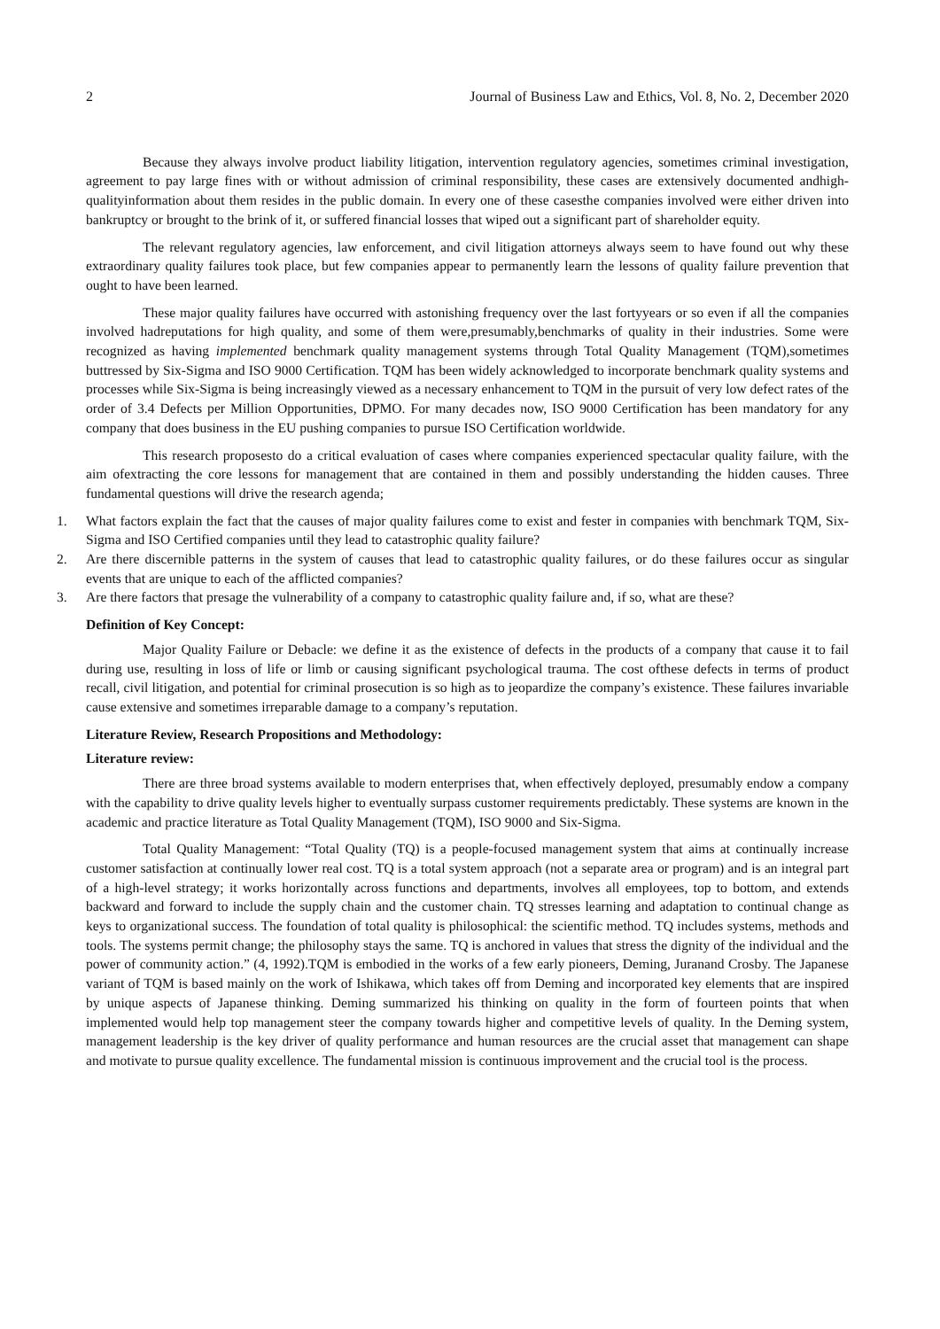2 Journal of Business Law and Ethics, Vol. 8, No. 2, December 2020
Because they always involve product liability litigation, intervention regulatory agencies, sometimes criminal investigation, agreement to pay large fines with or without admission of criminal responsibility, these cases are extensively documented andhigh-qualityinformation about them resides in the public domain. In every one of these casesthe companies involved were either driven into bankruptcy or brought to the brink of it, or suffered financial losses that wiped out a significant part of shareholder equity.
The relevant regulatory agencies, law enforcement, and civil litigation attorneys always seem to have found out why these extraordinary quality failures took place, but few companies appear to permanently learn the lessons of quality failure prevention that ought to have been learned.
These major quality failures have occurred with astonishing frequency over the last fortyyears or so even if all the companies involved hadreputations for high quality, and some of them were,presumably,benchmarks of quality in their industries. Some were recognized as having implemented benchmark quality management systems through Total Quality Management (TQM),sometimes buttressed by Six-Sigma and ISO 9000 Certification. TQM has been widely acknowledged to incorporate benchmark quality systems and processes while Six-Sigma is being increasingly viewed as a necessary enhancement to TQM in the pursuit of very low defect rates of the order of 3.4 Defects per Million Opportunities, DPMO. For many decades now, ISO 9000 Certification has been mandatory for any company that does business in the EU pushing companies to pursue ISO Certification worldwide.
This research proposesto do a critical evaluation of cases where companies experienced spectacular quality failure, with the aim ofextracting the core lessons for management that are contained in them and possibly understanding the hidden causes. Three fundamental questions will drive the research agenda;
1. What factors explain the fact that the causes of major quality failures come to exist and fester in companies with benchmark TQM, Six-Sigma and ISO Certified companies until they lead to catastrophic quality failure?
2. Are there discernible patterns in the system of causes that lead to catastrophic quality failures, or do these failures occur as singular events that are unique to each of the afflicted companies?
3. Are there factors that presage the vulnerability of a company to catastrophic quality failure and, if so, what are these?
Definition of Key Concept:
Major Quality Failure or Debacle: we define it as the existence of defects in the products of a company that cause it to fail during use, resulting in loss of life or limb or causing significant psychological trauma. The cost ofthese defects in terms of product recall, civil litigation, and potential for criminal prosecution is so high as to jeopardize the company’s existence. These failures invariable cause extensive and sometimes irreparable damage to a company’s reputation.
Literature Review, Research Propositions and Methodology:
Literature review:
There are three broad systems available to modern enterprises that, when effectively deployed, presumably endow a company with the capability to drive quality levels higher to eventually surpass customer requirements predictably. These systems are known in the academic and practice literature as Total Quality Management (TQM), ISO 9000 and Six-Sigma.
Total Quality Management: “Total Quality (TQ) is a people-focused management system that aims at continually increase customer satisfaction at continually lower real cost. TQ is a total system approach (not a separate area or program) and is an integral part of a high-level strategy; it works horizontally across functions and departments, involves all employees, top to bottom, and extends backward and forward to include the supply chain and the customer chain. TQ stresses learning and adaptation to continual change as keys to organizational success. The foundation of total quality is philosophical: the scientific method. TQ includes systems, methods and tools. The systems permit change; the philosophy stays the same. TQ is anchored in values that stress the dignity of the individual and the power of community action.” (4, 1992).TQM is embodied in the works of a few early pioneers, Deming, Juranand Crosby. The Japanese variant of TQM is based mainly on the work of Ishikawa, which takes off from Deming and incorporated key elements that are inspired by unique aspects of Japanese thinking. Deming summarized his thinking on quality in the form of fourteen points that when implemented would help top management steer the company towards higher and competitive levels of quality. In the Deming system, management leadership is the key driver of quality performance and human resources are the crucial asset that management can shape and motivate to pursue quality excellence. The fundamental mission is continuous improvement and the crucial tool is the process.